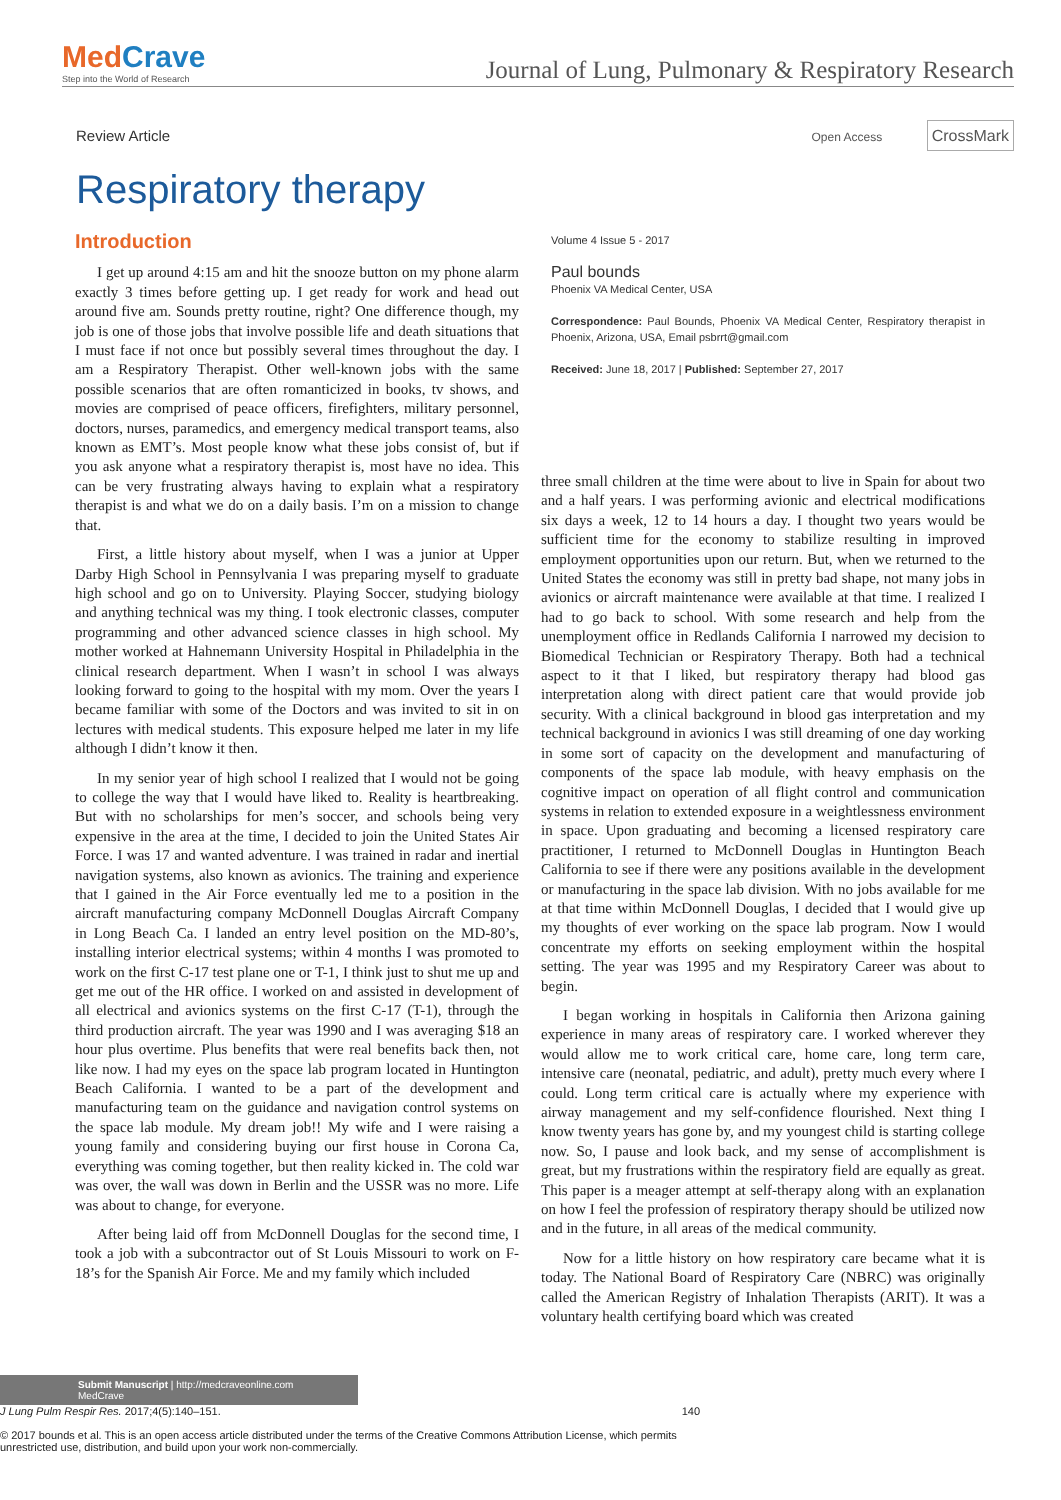MedCrave
Step into the World of Research
Journal of Lung, Pulmonary & Respiratory Research
Review Article
Open Access CrossMark
Respiratory therapy
Introduction
I get up around 4:15 am and hit the snooze button on my phone alarm exactly 3 times before getting up. I get ready for work and head out around five am. Sounds pretty routine, right? One difference though, my job is one of those jobs that involve possible life and death situations that I must face if not once but possibly several times throughout the day. I am a Respiratory Therapist. Other well-known jobs with the same possible scenarios that are often romanticized in books, tv shows, and movies are comprised of peace officers, firefighters, military personnel, doctors, nurses, paramedics, and emergency medical transport teams, also known as EMT’s. Most people know what these jobs consist of, but if you ask anyone what a respiratory therapist is, most have no idea. This can be very frustrating always having to explain what a respiratory therapist is and what we do on a daily basis. I’m on a mission to change that.
First, a little history about myself, when I was a junior at Upper Darby High School in Pennsylvania I was preparing myself to graduate high school and go on to University. Playing Soccer, studying biology and anything technical was my thing. I took electronic classes, computer programming and other advanced science classes in high school. My mother worked at Hahnemann University Hospital in Philadelphia in the clinical research department. When I wasn’t in school I was always looking forward to going to the hospital with my mom. Over the years I became familiar with some of the Doctors and was invited to sit in on lectures with medical students. This exposure helped me later in my life although I didn’t know it then.
In my senior year of high school I realized that I would not be going to college the way that I would have liked to. Reality is heartbreaking. But with no scholarships for men’s soccer, and schools being very expensive in the area at the time, I decided to join the United States Air Force. I was 17 and wanted adventure. I was trained in radar and inertial navigation systems, also known as avionics. The training and experience that I gained in the Air Force eventually led me to a position in the aircraft manufacturing company McDonnell Douglas Aircraft Company in Long Beach Ca. I landed an entry level position on the MD-80’s, installing interior electrical systems; within 4 months I was promoted to work on the first C-17 test plane one or T-1, I think just to shut me up and get me out of the HR office. I worked on and assisted in development of all electrical and avionics systems on the first C-17 (T-1), through the third production aircraft. The year was 1990 and I was averaging $18 an hour plus overtime. Plus benefits that were real benefits back then, not like now. I had my eyes on the space lab program located in Huntington Beach California. I wanted to be a part of the development and manufacturing team on the guidance and navigation control systems on the space lab module. My dream job!! My wife and I were raising a young family and considering buying our first house in Corona Ca, everything was coming together, but then reality kicked in. The cold war was over, the wall was down in Berlin and the USSR was no more. Life was about to change, for everyone.
After being laid off from McDonnell Douglas for the second time, I took a job with a subcontractor out of St Louis Missouri to work on F-18’s for the Spanish Air Force. Me and my family which included
Volume 4 Issue 5 - 2017
Paul bounds
Phoenix VA Medical Center, USA
Correspondence: Paul Bounds, Phoenix VA Medical Center, Respiratory therapist in Phoenix, Arizona, USA, Email psbrrt@gmail.com
Received: June 18, 2017 | Published: September 27, 2017
three small children at the time were about to live in Spain for about two and a half years. I was performing avionic and electrical modifications six days a week, 12 to 14 hours a day. I thought two years would be sufficient time for the economy to stabilize resulting in improved employment opportunities upon our return. But, when we returned to the United States the economy was still in pretty bad shape, not many jobs in avionics or aircraft maintenance were available at that time. I realized I had to go back to school. With some research and help from the unemployment office in Redlands California I narrowed my decision to Biomedical Technician or Respiratory Therapy. Both had a technical aspect to it that I liked, but respiratory therapy had blood gas interpretation along with direct patient care that would provide job security. With a clinical background in blood gas interpretation and my technical background in avionics I was still dreaming of one day working in some sort of capacity on the development and manufacturing of components of the space lab module, with heavy emphasis on the cognitive impact on operation of all flight control and communication systems in relation to extended exposure in a weightlessness environment in space. Upon graduating and becoming a licensed respiratory care practitioner, I returned to McDonnell Douglas in Huntington Beach California to see if there were any positions available in the development or manufacturing in the space lab division. With no jobs available for me at that time within McDonnell Douglas, I decided that I would give up my thoughts of ever working on the space lab program. Now I would concentrate my efforts on seeking employment within the hospital setting. The year was 1995 and my Respiratory Career was about to begin.
I began working in hospitals in California then Arizona gaining experience in many areas of respiratory care. I worked wherever they would allow me to work critical care, home care, long term care, intensive care (neonatal, pediatric, and adult), pretty much every where I could. Long term critical care is actually where my experience with airway management and my self-confidence flourished. Next thing I know twenty years has gone by, and my youngest child is starting college now. So, I pause and look back, and my sense of accomplishment is great, but my frustrations within the respiratory field are equally as great. This paper is a meager attempt at self-therapy along with an explanation on how I feel the profession of respiratory therapy should be utilized now and in the future, in all areas of the medical community.
Now for a little history on how respiratory care became what it is today. The National Board of Respiratory Care (NBRC) was originally called the American Registry of Inhalation Therapists (ARIT). It was a voluntary health certifying board which was created
Submit Manuscript | http://medcraveonline.com
MedCrave
J Lung Pulm Respir Res. 2017;4(5):140‒151. 140
© 2017 bounds et al. This is an open access article distributed under the terms of the Creative Commons Attribution License, which permits unrestricted use, distribution, and build upon your work non-commercially.